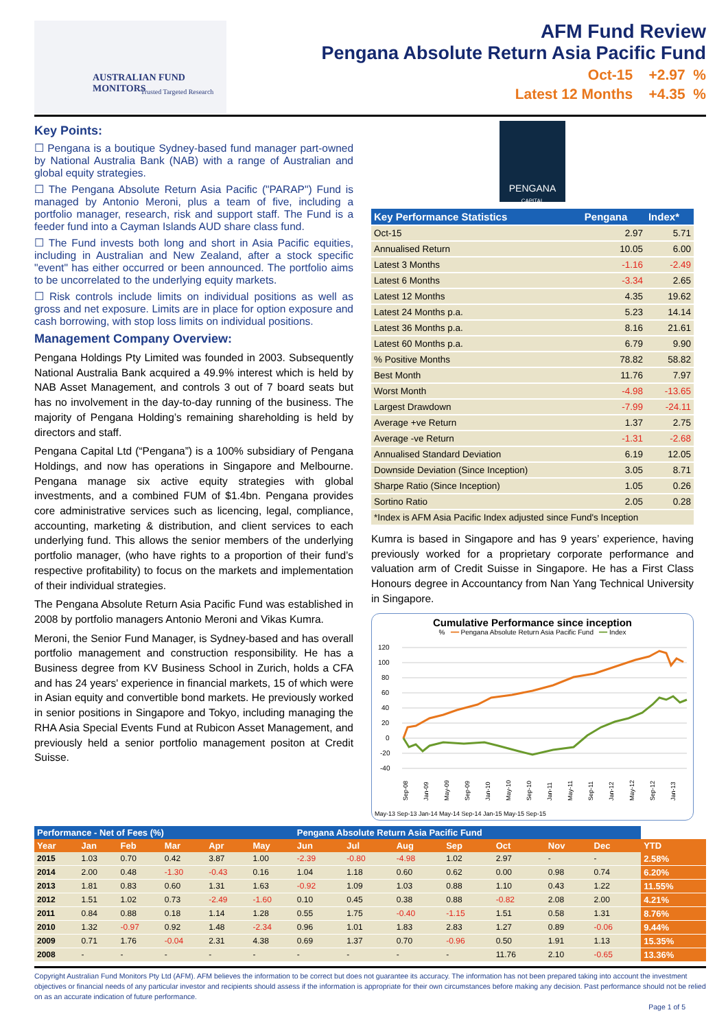AUSTRALIAN FUND MONITORS
Trusted Targeted Research
AFM Fund Review
Pengana Absolute Return Asia Pacific Fund
Oct-15 +2.97 %
Latest 12 Months +4.35 %
Key Points:
☐ Pengana is a boutique Sydney-based fund manager part-owned by National Australia Bank (NAB) with a range of Australian and global equity strategies.
☐ The Pengana Absolute Return Asia Pacific ("PARAP") Fund is managed by Antonio Meroni, plus a team of five, including a portfolio manager, research, risk and support staff. The Fund is a feeder fund into a Cayman Islands AUD share class fund.
☐ The Fund invests both long and short in Asia Pacific equities, including in Australian and New Zealand, after a stock specific "event" has either occurred or been announced. The portfolio aims to be uncorrelated to the underlying equity markets.
☐ Risk controls include limits on individual positions as well as gross and net exposure. Limits are in place for option exposure and cash borrowing, with stop loss limits on individual positions.
Management Company Overview:
Pengana Holdings Pty Limited was founded in 2003. Subsequently National Australia Bank acquired a 49.9% interest which is held by NAB Asset Management, and controls 3 out of 7 board seats but has no involvement in the day-to-day running of the business. The majority of Pengana Holding’s remaining shareholding is held by directors and staff.
Pengana Capital Ltd (“Pengana”) is a 100% subsidiary of Pengana Holdings, and now has operations in Singapore and Melbourne. Pengana manage six active equity strategies with global investments, and a combined FUM of $1.4bn. Pengana provides core administrative services such as licencing, legal, compliance, accounting, marketing & distribution, and client services to each underlying fund. This allows the senior members of the underlying portfolio manager, (who have rights to a proportion of their fund’s respective profitability) to focus on the markets and implementation of their individual strategies.
The Pengana Absolute Return Asia Pacific Fund was established in 2008 by portfolio managers Antonio Meroni and Vikas Kumra.
Meroni, the Senior Fund Manager, is Sydney-based and has overall portfolio management and construction responsibility. He has a Business degree from KV Business School in Zurich, holds a CFA and has 24 years' experience in financial markets, 15 of which were in Asian equity and convertible bond markets. He previously worked in senior positions in Singapore and Tokyo, including managing the RHA Asia Special Events Fund at Rubicon Asset Management, and previously held a senior portfolio management positon at Credit Suisse.
PENGANA
CAPITAL
| Key Performance Statistics | Pengana | Index* |
| --- | --- | --- |
| Oct-15 | 2.97 | 5.71 |
| Annualised Return | 10.05 | 6.00 |
| Latest 3 Months | -1.16 | -2.49 |
| Latest 6 Months | -3.34 | 2.65 |
| Latest 12 Months | 4.35 | 19.62 |
| Latest 24 Months p.a. | 5.23 | 14.14 |
| Latest 36 Months p.a. | 8.16 | 21.61 |
| Latest 60 Months p.a. | 6.79 | 9.90 |
| % Positive Months | 78.82 | 58.82 |
| Best Month | 11.76 | 7.97 |
| Worst Month | -4.98 | -13.65 |
| Largest Drawdown | -7.99 | -24.11 |
| Average +ve Return | 1.37 | 2.75 |
| Average -ve Return | -1.31 | -2.68 |
| Annualised Standard Deviation | 6.19 | 12.05 |
| Downside Deviation (Since Inception) | 3.05 | 8.71 |
| Sharpe Ratio (Since Inception) | 1.05 | 0.26 |
| Sortino Ratio | 2.05 | 0.28 |
| *Index is AFM Asia Pacific Index adjusted since Fund's Inception | | |
Kumra is based in Singapore and has 9 years’ experience, having previously worked for a proprietary corporate performance and valuation arm of Credit Suisse in Singapore. He has a First Class Honours degree in Accountancy from Nan Yang Technical University in Singapore.
Cumulative Performance since inception
% ━━ Pengana Absolute Return Asia Pacific Fund ━━ Index
120
100
80
60
40
20
0
-20
-40
Sep-08
Jan-09
May-09
Sep-09
Jan-10
May-10
Sep-10
Jan-11
May-11
Sep-11
Jan-12
May-12
Sep-12
Jan-13
May-13 Sep-13 Jan-14 May-14 Sep-14 Jan-15 May-15 Sep-15
| Performance - Net of Fees (%) | | | | | | Pengana Absolute Return Asia Pacific Fund | | | | | | | |
| --- | --- | --- | --- | --- | --- | --- | --- | --- | --- | --- | --- | --- | --- |
| Year | Jan | Feb | Mar | Apr | May | Jun | Jul | Aug | Sep | Oct | Nov | Dec | YTD |
| 2015 | 1.03 | 0.70 | 0.42 | 3.87 | 1.00 | -2.39 | -0.80 | -4.98 | 1.02 | 2.97 | - | - | 2.58% |
| 2014 | 2.00 | 0.48 | -1.30 | -0.43 | 0.16 | 1.04 | 1.18 | 0.60 | 0.62 | 0.00 | 0.98 | 0.74 | 6.20% |
| 2013 | 1.81 | 0.83 | 0.60 | 1.31 | 1.63 | -0.92 | 1.09 | 1.03 | 0.88 | 1.10 | 0.43 | 1.22 | 11.55% |
| 2012 | 1.51 | 1.02 | 0.73 | -2.49 | -1.60 | 0.10 | 0.45 | 0.38 | 0.88 | -0.82 | 2.08 | 2.00 | 4.21% |
| 2011 | 0.84 | 0.88 | 0.18 | 1.14 | 1.28 | 0.55 | 1.75 | -0.40 | -1.15 | 1.51 | 0.58 | 1.31 | 8.76% |
| 2010 | 1.32 | -0.97 | 0.92 | 1.48 | -2.34 | 0.96 | 1.01 | 1.83 | 2.83 | 1.27 | 0.89 | -0.06 | 9.44% |
| 2009 | 0.71 | 1.76 | -0.04 | 2.31 | 4.38 | 0.69 | 1.37 | 0.70 | -0.96 | 0.50 | 1.91 | 1.13 | 15.35% |
| 2008 | - | - | - | - | - | - | - | - | - | 11.76 | 2.10 | -0.65 | 13.36% |
Copyright Australian Fund Monitors Pty Ltd (AFM). AFM believes the information to be correct but does not guarantee its accuracy. The information has not been prepared taking into account the investment objectives or financial needs of any particular investor and recipients should assess if the information is appropriate for their own circumstances before making any decision. Past performance should not be relied on as an accurate indication of future performance.
Page 1 of 5